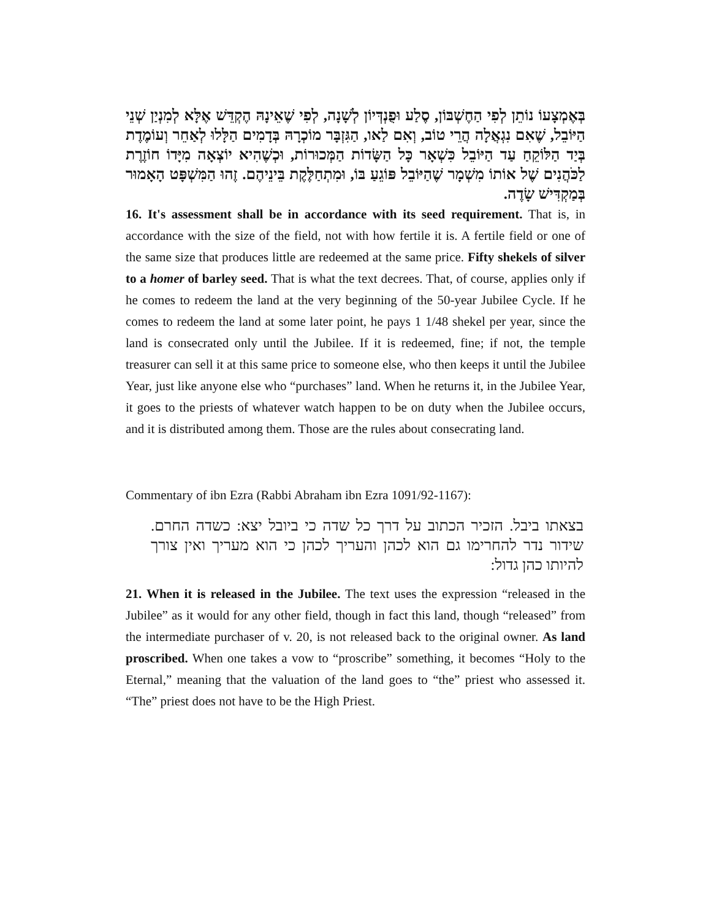בְּאֶמְצָעוֹ נוֹתֵן לְפִי הַחֶשְׁבּוֹן, סֶלַע וּפֻנְדְּיוֹן לְשָׁנָה, לְפִי שֶׁאֵינָהּ הֶקְדֵּשׁ אֶלָּא לְמִנְיַן שְׁנֵי הַיּוֹבֵל, שֶׁאִם נִגְאֲלָה הֲרֵי טוֹב, וְאִם לַאו, הַגִּזְבָּר מוֹכְרָהּ בְּדָמִים הַלָּלוּ לְאַחֵר וְעוֹמֶדֶת בְּיַד הַלּוֹקֵחַ עַד הַיּוֹבֵל כִּשְׁאָר כָּל הַשָּׂדוֹת הַמְּכוּרוֹת, וּכְשֶׁהִיא יוֹצְאָה מִיָּדוֹ חוֹזֶרֶת לַכֹּהֲנִים שֶׁל אוֹתוֹ מִשְׁמָר שֶׁהַיּוֹבֵל פּוֹגֵעַ בּוֹ, וּמִתְחַלֶּקֶת בֵּינֵיהֶם. זֶהוּ הַמִּשְׁפָּט הָאָמוּר בְּמַקְדִּישׁ שָׂדֶה.
16. It's assessment shall be in accordance with its seed requirement. That is, in accordance with the size of the field, not with how fertile it is. A fertile field or one of the same size that produces little are redeemed at the same price. Fifty shekels of silver to a homer of barley seed. That is what the text decrees. That, of course, applies only if he comes to redeem the land at the very beginning of the 50-year Jubilee Cycle. If he comes to redeem the land at some later point, he pays 1 1/48 shekel per year, since the land is consecrated only until the Jubilee. If it is redeemed, fine; if not, the temple treasurer can sell it at this same price to someone else, who then keeps it until the Jubilee Year, just like anyone else who “purchases” land. When he returns it, in the Jubilee Year, it goes to the priests of whatever watch happen to be on duty when the Jubilee occurs, and it is distributed among them. Those are the rules about consecrating land.
Commentary of ibn Ezra (Rabbi Abraham ibn Ezra 1091/92-1167):
בצאתו ביבל. הזכיר הכתוב על דרך כל שדה כי ביובל יצא: כשדה החרם. שידור נדר להחרימו גם הוא לכהן והעריך לכהן כי הוא מעריך ואין צורך להיותו כהן גדול:
21. When it is released in the Jubilee. The text uses the expression “released in the Jubilee” as it would for any other field, though in fact this land, though “released” from the intermediate purchaser of v. 20, is not released back to the original owner. As land proscribed. When one takes a vow to “proscribe” something, it becomes “Holy to the Eternal,” meaning that the valuation of the land goes to “the” priest who assessed it. “The” priest does not have to be the High Priest.